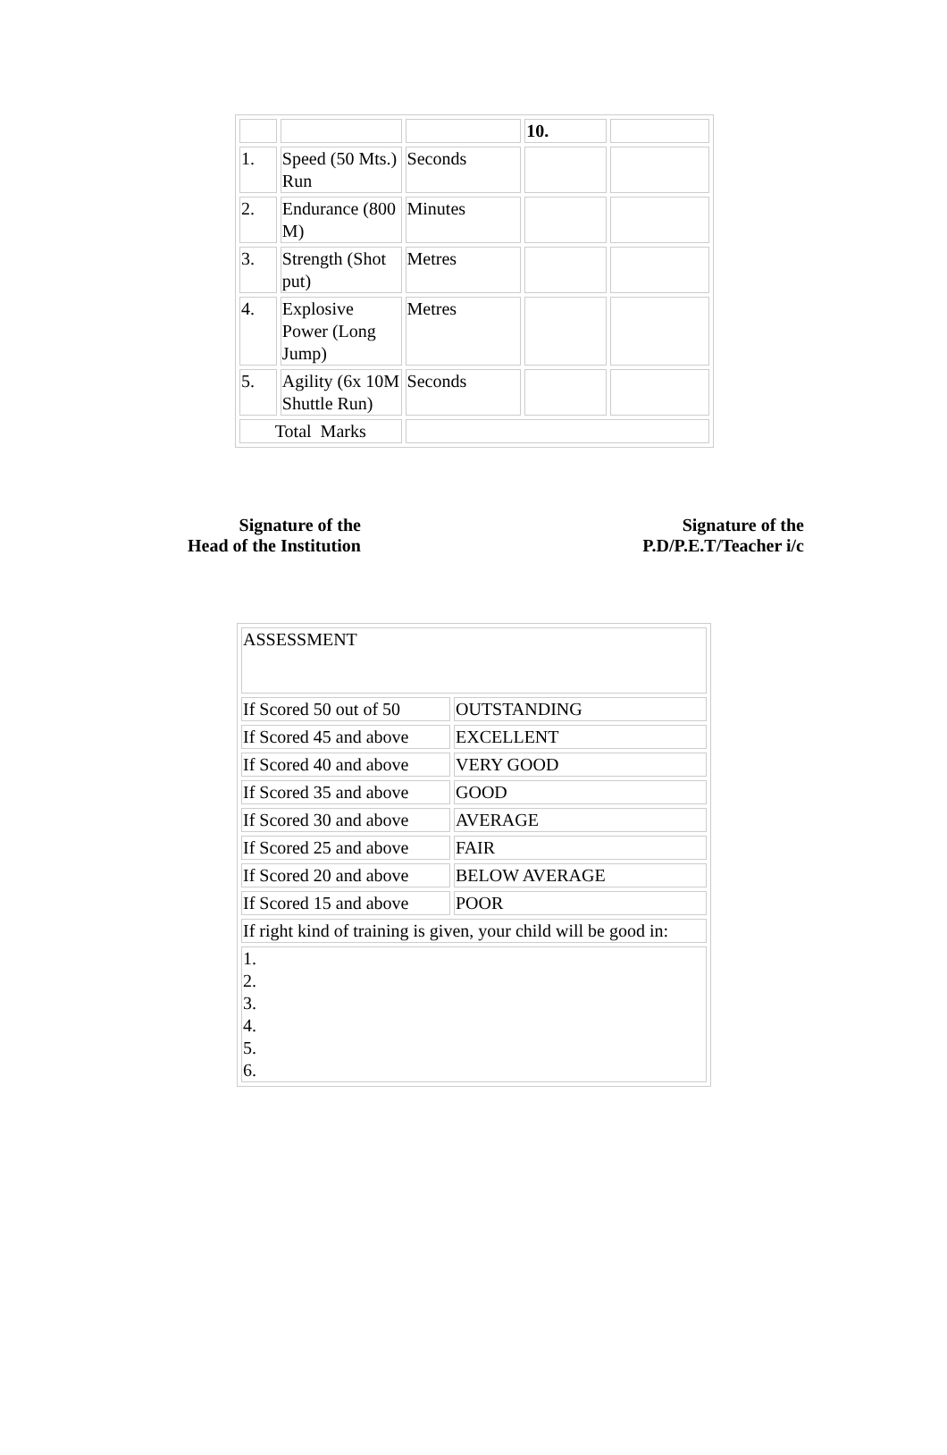| | | | 10. | |
| 1. | Speed (50 Mts.) Run | Seconds | | |
| 2. | Endurance (800 M) | Minutes | | |
| 3. | Strength (Shot put) | Metres | | |
| 4. | Explosive Power (Long Jump) | Metres | | |
| 5. | Agility (6x 10M Shuttle Run) | Seconds | | |
| Total Marks | | | | |
Signature of the
Head of the Institution
Signature of the
P.D/P.E.T/Teacher i/c
| ASSESSMENT | |
| If Scored 50 out of 50 | OUTSTANDING |
| If Scored 45 and above | EXCELLENT |
| If Scored 40 and above | VERY GOOD |
| If Scored 35 and above | GOOD |
| If Scored 30 and above | AVERAGE |
| If Scored 25 and above | FAIR |
| If Scored 20 and above | BELOW AVERAGE |
| If Scored 15 and above | POOR |
| If right kind of training is given, your child will be good in: | |
| 1. 2. 3. 4. 5. 6. | |